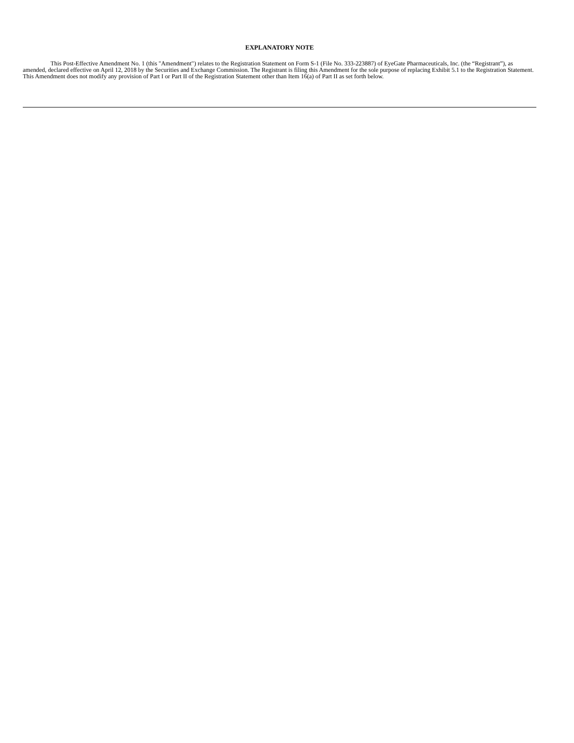EXPLANATORY NOTE
This Post-Effective Amendment No. 1 (this "Amendment") relates to the Registration Statement on Form S-1 (File No. 333-223887) of EyeGate Pharmaceuticals, Inc. (the “Registrant”), as amended, declared effective on April 12, 2018 by the Securities and Exchange Commission. The Registrant is filing this Amendment for the sole purpose of replacing Exhibit 5.1 to the Registration Statement. This Amendment does not modify any provision of Part I or Part II of the Registration Statement other than Item 16(a) of Part II as set forth below.